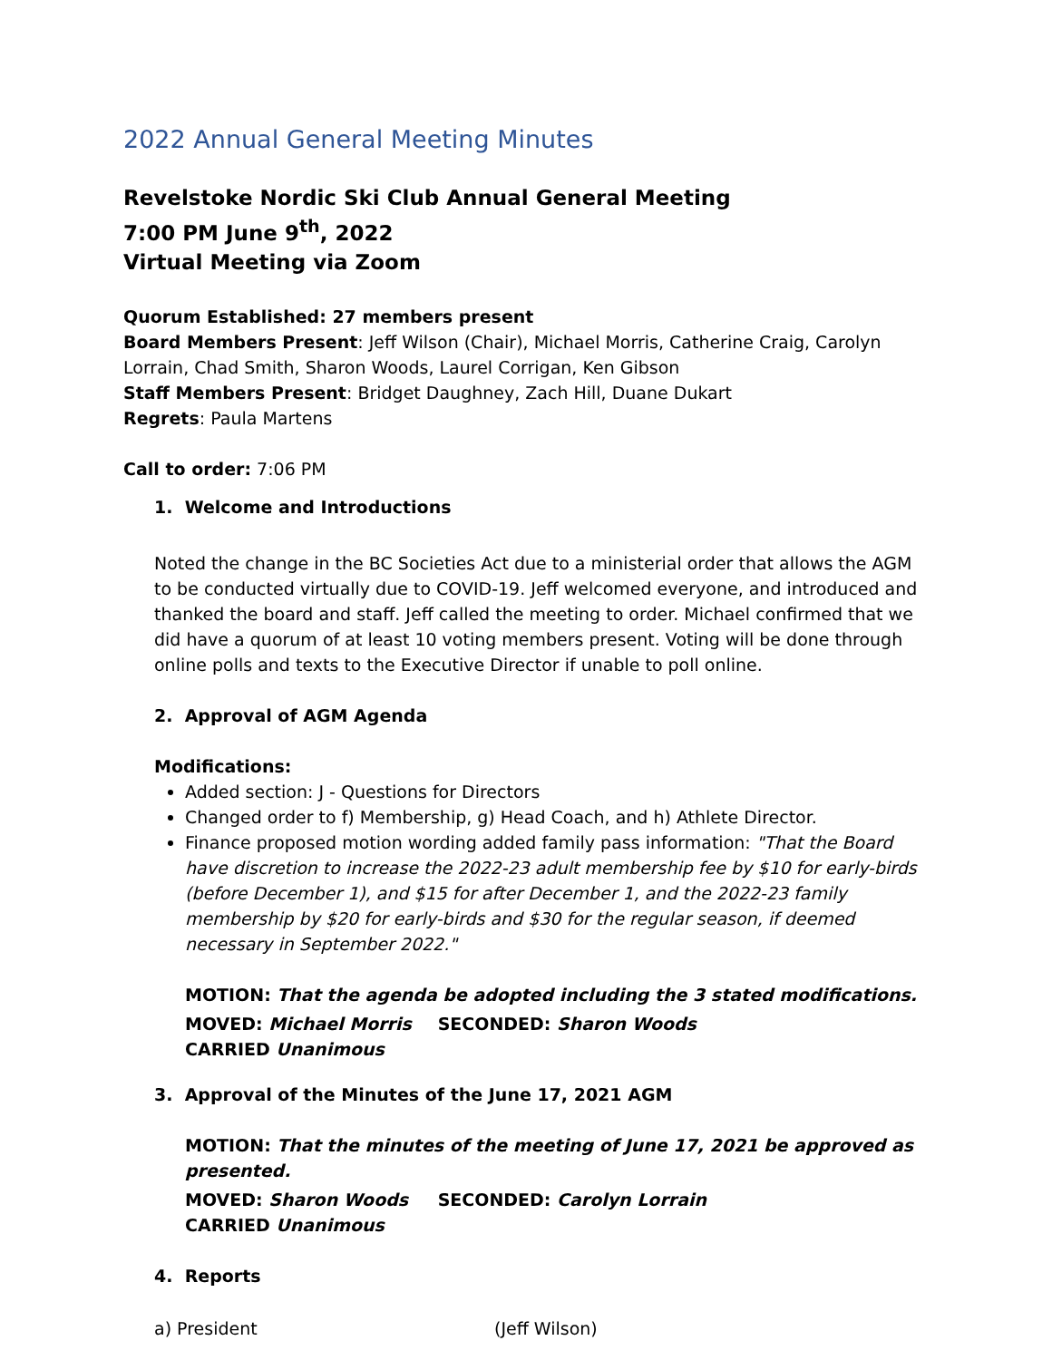2022 Annual General Meeting Minutes
Revelstoke Nordic Ski Club Annual General Meeting
7:00 PM June 9<sup>th</sup>, 2022
Virtual Meeting via Zoom
Quorum Established: 27 members present
Board Members Present: Jeff Wilson (Chair), Michael Morris, Catherine Craig, Carolyn Lorrain, Chad Smith, Sharon Woods, Laurel Corrigan, Ken Gibson
Staff Members Present: Bridget Daughney, Zach Hill, Duane Dukart
Regrets: Paula Martens
Call to order: 7:06 PM
1. Welcome and Introductions
Noted the change in the BC Societies Act due to a ministerial order that allows the AGM to be conducted virtually due to COVID-19. Jeff welcomed everyone, and introduced and thanked the board and staff. Jeff called the meeting to order. Michael confirmed that we did have a quorum of at least 10 voting members present. Voting will be done through online polls and texts to the Executive Director if unable to poll online.
2. Approval of AGM Agenda
Modifications:
Added section: J - Questions for Directors
Changed order to f) Membership, g) Head Coach, and h) Athlete Director.
Finance proposed motion wording added family pass information: "That the Board have discretion to increase the 2022-23 adult membership fee by $10 for early-birds (before December 1), and $15 for after December 1, and the 2022-23 family membership by $20 for early-birds and $30 for the regular season, if deemed necessary in September 2022."
MOTION: That the agenda be adopted including the 3 stated modifications.
MOVED: Michael Morris SECONDED: Sharon Woods CARRIED Unanimous
3. Approval of the Minutes of the June 17, 2021 AGM
MOTION: That the minutes of the meeting of June 17, 2021 be approved as presented.
MOVED: Sharon Woods SECONDED: Carolyn Lorrain CARRIED Unanimous
4. Reports
a) President (Jeff Wilson)